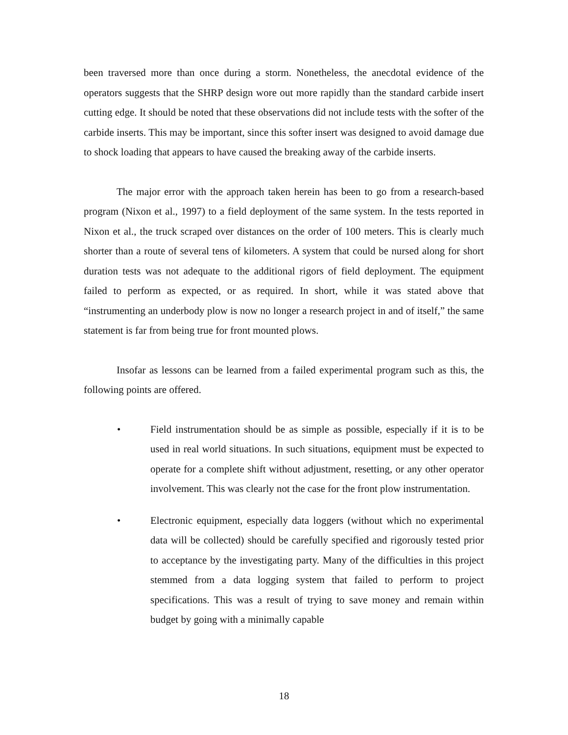been traversed more than once during a storm. Nonetheless, the anecdotal evidence of the operators suggests that the SHRP design wore out more rapidly than the standard carbide insert cutting edge. It should be noted that these observations did not include tests with the softer of the carbide inserts. This may be important, since this softer insert was designed to avoid damage due to shock loading that appears to have caused the breaking away of the carbide inserts.
The major error with the approach taken herein has been to go from a research-based program (Nixon et al., 1997) to a field deployment of the same system. In the tests reported in Nixon et al., the truck scraped over distances on the order of 100 meters. This is clearly much shorter than a route of several tens of kilometers. A system that could be nursed along for short duration tests was not adequate to the additional rigors of field deployment. The equipment failed to perform as expected, or as required. In short, while it was stated above that “instrumenting an underbody plow is now no longer a research project in and of itself,” the same statement is far from being true for front mounted plows.
Insofar as lessons can be learned from a failed experimental program such as this, the following points are offered.
• Field instrumentation should be as simple as possible, especially if it is to be used in real world situations. In such situations, equipment must be expected to operate for a complete shift without adjustment, resetting, or any other operator involvement. This was clearly not the case for the front plow instrumentation.
• Electronic equipment, especially data loggers (without which no experimental data will be collected) should be carefully specified and rigorously tested prior to acceptance by the investigating party. Many of the difficulties in this project stemmed from a data logging system that failed to perform to project specifications. This was a result of trying to save money and remain within budget by going with a minimally capable
18